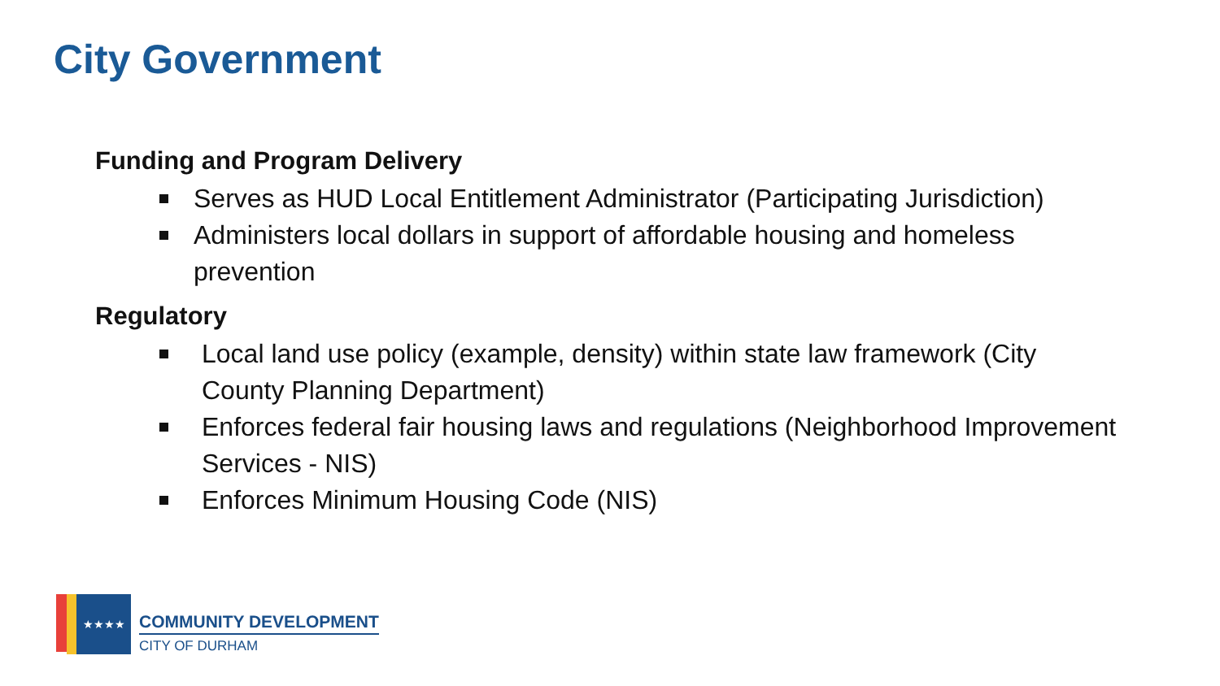City Government
Funding and Program Delivery
Serves as HUD Local Entitlement Administrator (Participating Jurisdiction)
Administers local dollars in support of affordable housing and homeless prevention
Regulatory
Local land use policy (example, density) within state law framework (City County Planning Department)
Enforces federal fair housing laws and regulations (Neighborhood Improvement Services - NIS)
Enforces Minimum Housing Code (NIS)
★★★★
COMMUNITY DEVELOPMENT
CITY OF DURHAM